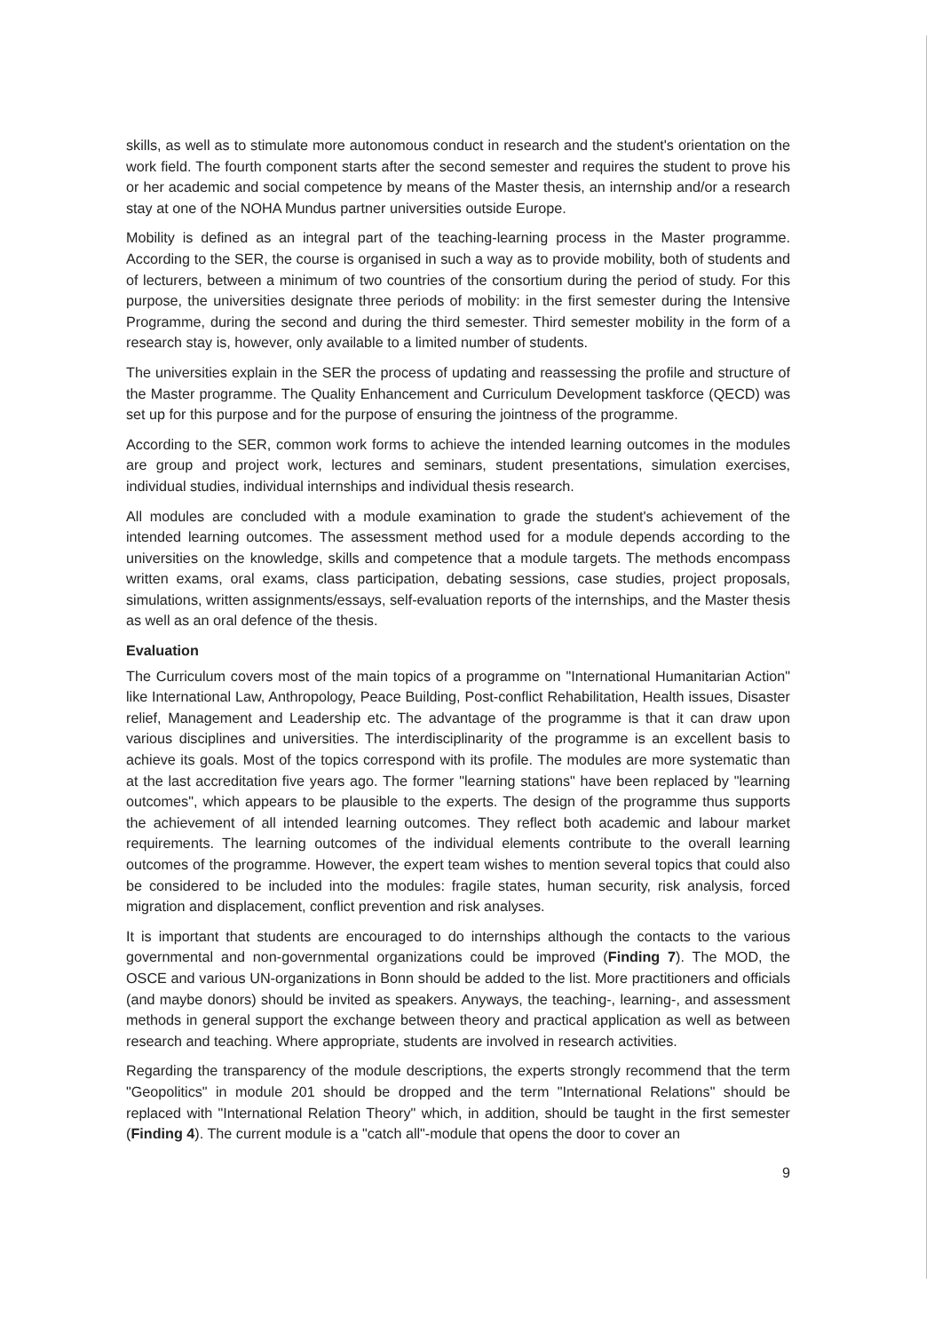skills, as well as to stimulate more autonomous conduct in research and the student's orientation on the work field. The fourth component starts after the second semester and requires the student to prove his or her academic and social competence by means of the Master thesis, an internship and/or a research stay at one of the NOHA Mundus partner universities outside Europe.
Mobility is defined as an integral part of the teaching-learning process in the Master programme. According to the SER, the course is organised in such a way as to provide mobility, both of students and of lecturers, between a minimum of two countries of the consortium during the period of study. For this purpose, the universities designate three periods of mobility: in the first semester during the Intensive Programme, during the second and during the third semester. Third semester mobility in the form of a research stay is, however, only available to a limited number of students.
The universities explain in the SER the process of updating and reassessing the profile and structure of the Master programme. The Quality Enhancement and Curriculum Development taskforce (QECD) was set up for this purpose and for the purpose of ensuring the jointness of the programme.
According to the SER, common work forms to achieve the intended learning outcomes in the modules are group and project work, lectures and seminars, student presentations, simulation exercises, individual studies, individual internships and individual thesis research.
All modules are concluded with a module examination to grade the student's achievement of the intended learning outcomes. The assessment method used for a module depends according to the universities on the knowledge, skills and competence that a module targets. The methods encompass written exams, oral exams, class participation, debating sessions, case studies, project proposals, simulations, written assignments/essays, self-evaluation reports of the internships, and the Master thesis as well as an oral defence of the thesis.
Evaluation
The Curriculum covers most of the main topics of a programme on "International Humanitarian Action" like International Law, Anthropology, Peace Building, Post-conflict Rehabilitation, Health issues, Disaster relief, Management and Leadership etc. The advantage of the programme is that it can draw upon various disciplines and universities. The interdisciplinarity of the programme is an excellent basis to achieve its goals. Most of the topics correspond with its profile. The modules are more systematic than at the last accreditation five years ago. The former "learning stations" have been replaced by "learning outcomes", which appears to be plausible to the experts. The design of the programme thus supports the achievement of all intended learning outcomes. They reflect both academic and labour market requirements. The learning outcomes of the individual elements contribute to the overall learning outcomes of the programme. However, the expert team wishes to mention several topics that could also be considered to be included into the modules: fragile states, human security, risk analysis, forced migration and displacement, conflict prevention and risk analyses.
It is important that students are encouraged to do internships although the contacts to the various governmental and non-governmental organizations could be improved (Finding 7). The MOD, the OSCE and various UN-organizations in Bonn should be added to the list. More practitioners and officials (and maybe donors) should be invited as speakers. Anyways, the teaching-, learning-, and assessment methods in general support the exchange between theory and practical application as well as between research and teaching. Where appropriate, students are involved in research activities.
Regarding the transparency of the module descriptions, the experts strongly recommend that the term "Geopolitics" in module 201 should be dropped and the term "International Relations" should be replaced with "International Relation Theory" which, in addition, should be taught in the first semester (Finding 4). The current module is a "catch all"-module that opens the door to cover an
9